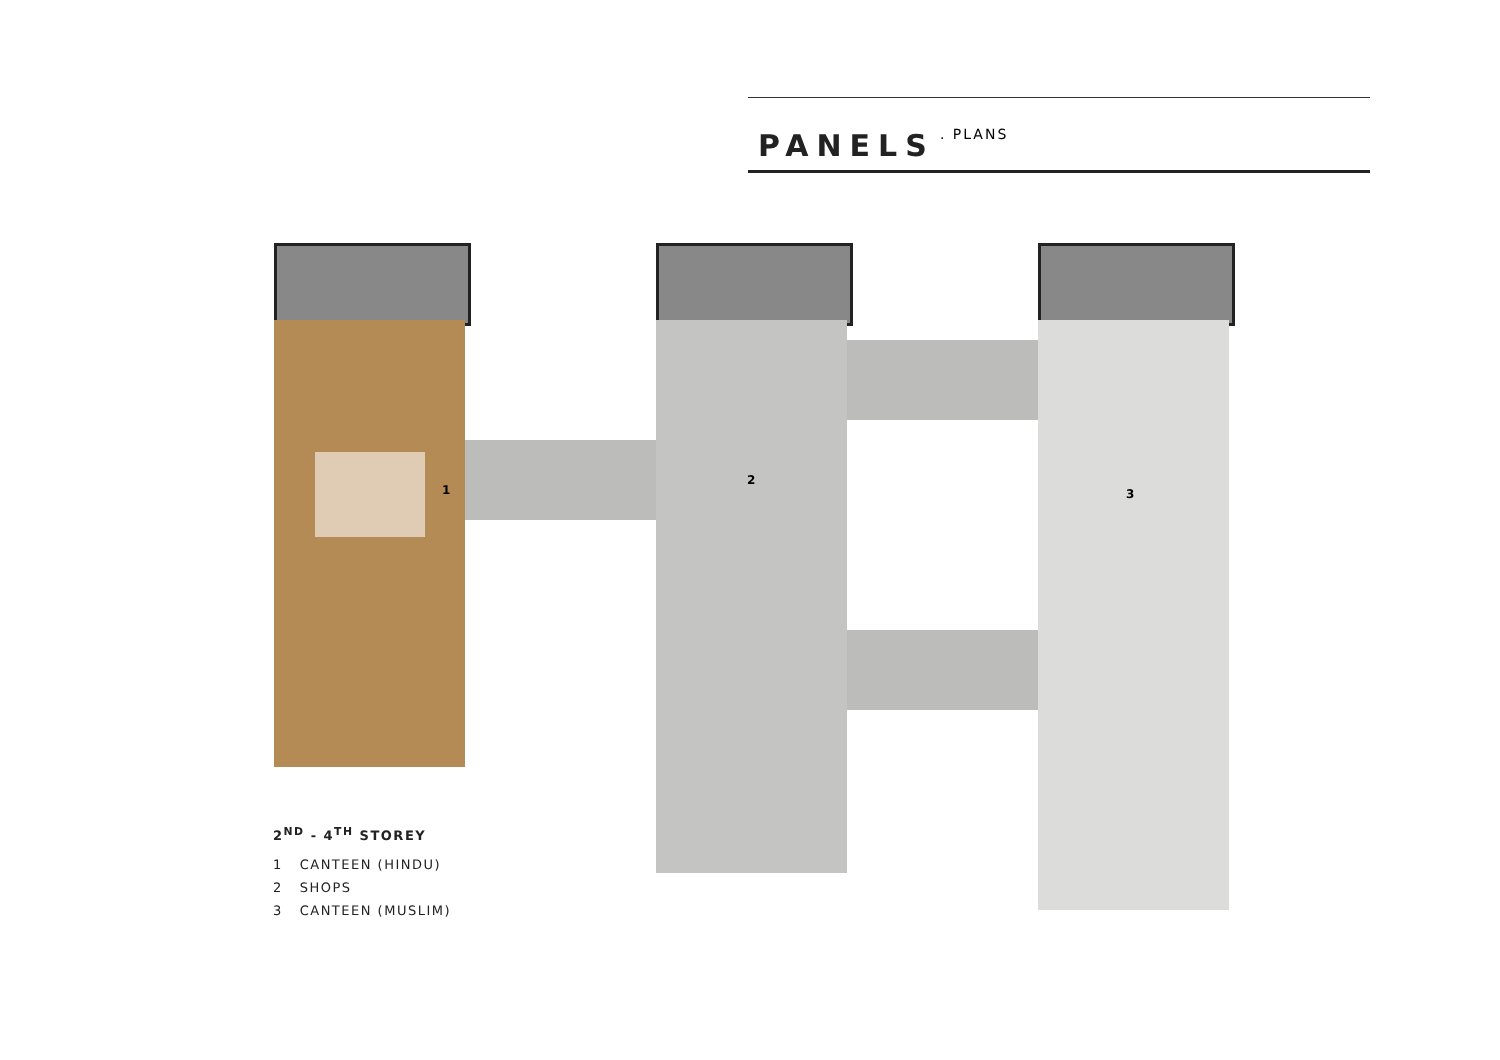PANELS
. PLANS
1
2
3
2<sup>ND</sup> - 4<sup>TH</sup> STOREY
1 CANTEEN (HINDU)
2 SHOPS
3 CANTEEN (MUSLIM)